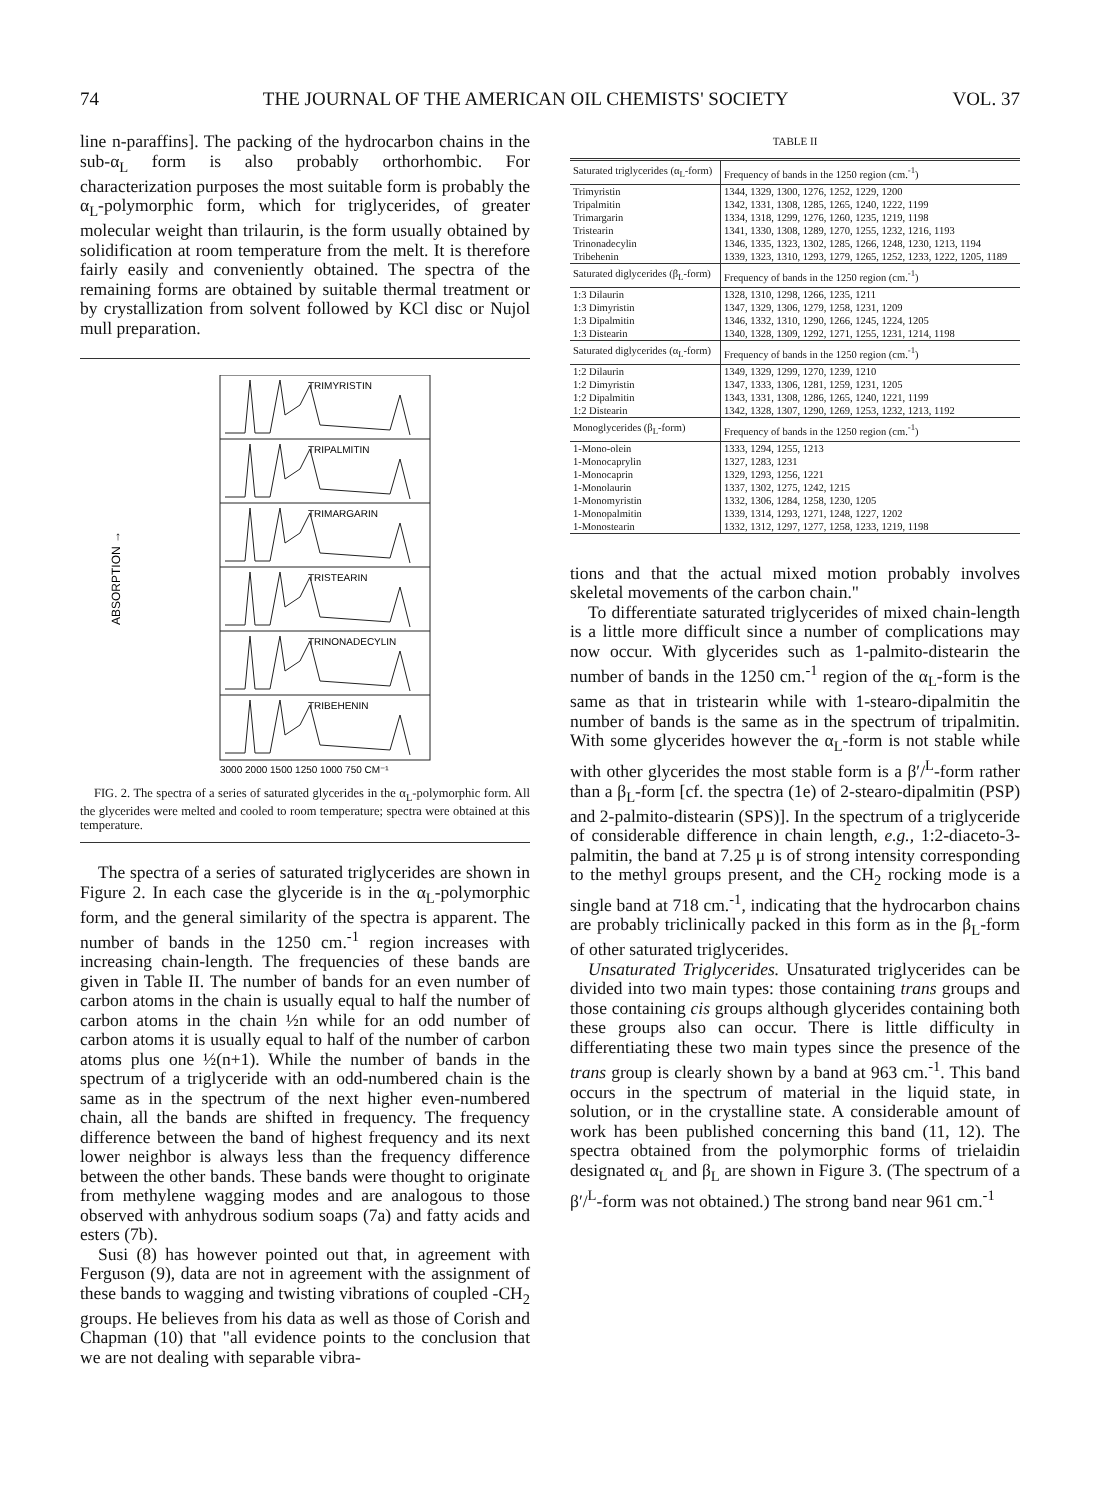74 THE JOURNAL OF THE AMERICAN OIL CHEMISTS' SOCIETY VOL. 37
line n-paraffins]. The packing of the hydrocarbon chains in the sub-α<sub>L</sub> form is also probably orthorhombic. For characterization purposes the most suitable form is probably the α<sub>L</sub>-polymorphic form, which for triglycerides, of greater molecular weight than trilaurin, is the form usually obtained by solidification at room temperature from the melt. It is therefore fairly easily and conveniently obtained. The spectra of the remaining forms are obtained by suitable thermal treatment or by crystallization from solvent followed by KCl disc or Nujol mull preparation.
ABSORPTION →
TRIMYRISTIN
TRIPALMITIN
TRIMARGARIN
TRISTEARIN
TRINONADECYLIN
TRIBEHENIN
3000 2000 1500 1250 1000 750 CM⁻¹
FIG. 2. The spectra of a series of saturated glycerides in the α<sub>L</sub>-polymorphic form. All the glycerides were melted and cooled to room temperature; spectra were obtained at this temperature.
The spectra of a series of saturated triglycerides are shown in Figure 2. In each case the glyceride is in the α<sub>L</sub>-polymorphic form, and the general similarity of the spectra is apparent. The number of bands in the 1250 cm.<sup>-1</sup> region increases with increasing chain-length. The frequencies of these bands are given in Table II. The number of bands for an even number of carbon atoms in the chain is usually equal to half the number of carbon atoms in the chain ½n while for an odd number of carbon atoms it is usually equal to half of the number of carbon atoms plus one ½(n+1). While the number of bands in the spectrum of a triglyceride with an odd-numbered chain is the same as in the spectrum of the next higher even-numbered chain, all the bands are shifted in frequency. The frequency difference between the band of highest frequency and its next lower neighbor is always less than the frequency difference between the other bands. These bands were thought to originate from methylene wagging modes and are analogous to those observed with anhydrous sodium soaps (7a) and fatty acids and esters (7b).
Susi (8) has however pointed out that, in agreement with Ferguson (9), data are not in agreement with the assignment of these bands to wagging and twisting vibrations of coupled -CH<sub>2</sub> groups. He believes from his data as well as those of Corish and Chapman (10) that "all evidence points to the conclusion that we are not dealing with separable vibra-
TABLE II
| Saturated triglycerides (α<sub>L</sub>-form) | Frequency of bands in the 1250 region (cm.<sup>-1</sup>) |
| --- | --- |
| Trimyristin | 1344, 1329, 1300, 1276, 1252, 1229, 1200 |
| Tripalmitin | 1342, 1331, 1308, 1285, 1265, 1240, 1222, 1199 |
| Trimargarin | 1334, 1318, 1299, 1276, 1260, 1235, 1219, 1198 |
| Tristearin | 1341, 1330, 1308, 1289, 1270, 1255, 1232, 1216, 1193 |
| Trinonadecylin | 1346, 1335, 1323, 1302, 1285, 1266, 1248, 1230, 1213, 1194 |
| Tribehenin | 1339, 1323, 1310, 1293, 1279, 1265, 1252, 1233, 1222, 1205, 1189 |
| Saturated diglycerides (β<sub>L</sub>-form) | Frequency of bands in the 1250 region (cm.<sup>-1</sup>) |
| 1:3 Dilaurin | 1328, 1310, 1298, 1266, 1235, 1211 |
| 1:3 Dimyristin | 1347, 1329, 1306, 1279, 1258, 1231, 1209 |
| 1:3 Dipalmitin | 1346, 1332, 1310, 1290, 1266, 1245, 1224, 1205 |
| 1:3 Distearin | 1340, 1328, 1309, 1292, 1271, 1255, 1231, 1214, 1198 |
| Saturated diglycerides (α<sub>L</sub>-form) | Frequency of bands in the 1250 region (cm.<sup>-1</sup>) |
| 1:2 Dilaurin | 1349, 1329, 1299, 1270, 1239, 1210 |
| 1:2 Dimyristin | 1347, 1333, 1306, 1281, 1259, 1231, 1205 |
| 1:2 Dipalmitin | 1343, 1331, 1308, 1286, 1265, 1240, 1221, 1199 |
| 1:2 Distearin | 1342, 1328, 1307, 1290, 1269, 1253, 1232, 1213, 1192 |
| Monoglycerides (β<sub>L</sub>-form) | Frequency of bands in the 1250 region (cm.<sup>-1</sup>) |
| 1-Mono-olein | 1333, 1294, 1255, 1213 |
| 1-Monocaprylin | 1327, 1283, 1231 |
| 1-Monocaprin | 1329, 1293, 1256, 1221 |
| 1-Monolaurin | 1337, 1302, 1275, 1242, 1215 |
| 1-Monomyristin | 1332, 1306, 1284, 1258, 1230, 1205 |
| 1-Monopalmitin | 1339, 1314, 1293, 1271, 1248, 1227, 1202 |
| 1-Monostearin | 1332, 1312, 1297, 1277, 1258, 1233, 1219, 1198 |
tions and that the actual mixed motion probably involves skeletal movements of the carbon chain."
To differentiate saturated triglycerides of mixed chain-length is a little more difficult since a number of complications may now occur. With glycerides such as 1-palmito-distearin the number of bands in the 1250 cm.<sup>-1</sup> region of the α<sub>L</sub>-form is the same as that in tristearin while with 1-stearo-dipalmitin the number of bands is the same as in the spectrum of tripalmitin. With some glycerides however the α<sub>L</sub>-form is not stable while with other glycerides the most stable form is a β′/<sup>L</sup>-form rather than a β<sub>L</sub>-form [cf. the spectra (1e) of 2-stearo-dipalmitin (PSP) and 2-palmito-distearin (SPS)]. In the spectrum of a triglyceride of considerable difference in chain length, e.g., 1:2-diaceto-3-palmitin, the band at 7.25 μ is of strong intensity corresponding to the methyl groups present, and the CH<sub>2</sub> rocking mode is a single band at 718 cm.<sup>-1</sup>, indicating that the hydrocarbon chains are probably triclinically packed in this form as in the β<sub>L</sub>-form of other saturated triglycerides.
Unsaturated Triglycerides. Unsaturated triglycerides can be divided into two main types: those containing trans groups and those containing cis groups although glycerides containing both these groups also can occur. There is little difficulty in differentiating these two main types since the presence of the trans group is clearly shown by a band at 963 cm.<sup>-1</sup>. This band occurs in the spectrum of material in the liquid state, in solution, or in the crystalline state. A considerable amount of work has been published concerning this band (11, 12). The spectra obtained from the polymorphic forms of trielaidin designated α<sub>L</sub> and β<sub>L</sub> are shown in Figure 3. (The spectrum of a β′/<sup>L</sup>-form was not obtained.) The strong band near 961 cm.<sup>-1</sup>